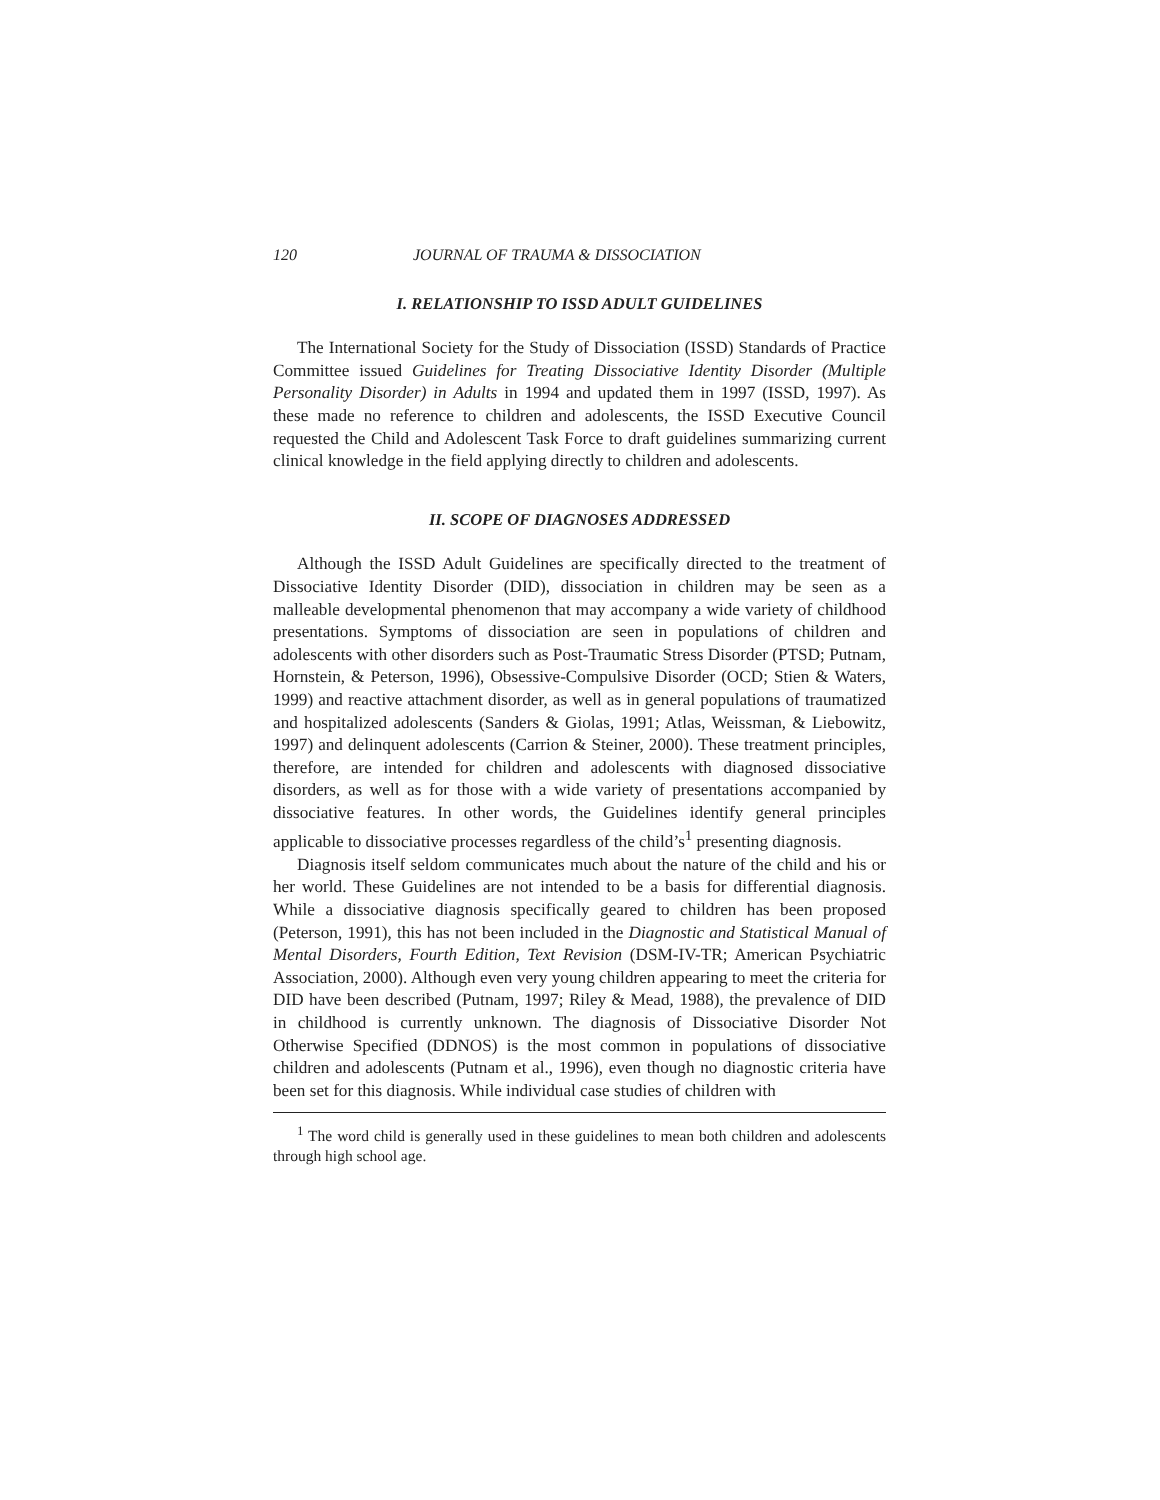120 JOURNAL OF TRAUMA & DISSOCIATION
I. RELATIONSHIP TO ISSD ADULT GUIDELINES
The International Society for the Study of Dissociation (ISSD) Standards of Practice Committee issued Guidelines for Treating Dissociative Identity Disorder (Multiple Personality Disorder) in Adults in 1994 and updated them in 1997 (ISSD, 1997). As these made no reference to children and adolescents, the ISSD Executive Council requested the Child and Adolescent Task Force to draft guidelines summarizing current clinical knowledge in the field applying directly to children and adolescents.
II. SCOPE OF DIAGNOSES ADDRESSED
Although the ISSD Adult Guidelines are specifically directed to the treatment of Dissociative Identity Disorder (DID), dissociation in children may be seen as a malleable developmental phenomenon that may accompany a wide variety of childhood presentations. Symptoms of dissociation are seen in populations of children and adolescents with other disorders such as Post-Traumatic Stress Disorder (PTSD; Putnam, Hornstein, & Peterson, 1996), Obsessive-Compulsive Disorder (OCD; Stien & Waters, 1999) and reactive attachment disorder, as well as in general populations of traumatized and hospitalized adolescents (Sanders & Giolas, 1991; Atlas, Weissman, & Liebowitz, 1997) and delinquent adolescents (Carrion & Steiner, 2000). These treatment principles, therefore, are intended for children and adolescents with diagnosed dissociative disorders, as well as for those with a wide variety of presentations accompanied by dissociative features. In other words, the Guidelines identify general principles applicable to dissociative processes regardless of the child’s<sup>1</sup> presenting diagnosis.
Diagnosis itself seldom communicates much about the nature of the child and his or her world. These Guidelines are not intended to be a basis for differential diagnosis. While a dissociative diagnosis specifically geared to children has been proposed (Peterson, 1991), this has not been included in the Diagnostic and Statistical Manual of Mental Disorders, Fourth Edition, Text Revision (DSM-IV-TR; American Psychiatric Association, 2000). Although even very young children appearing to meet the criteria for DID have been described (Putnam, 1997; Riley & Mead, 1988), the prevalence of DID in childhood is currently unknown. The diagnosis of Dissociative Disorder Not Otherwise Specified (DDNOS) is the most common in populations of dissociative children and adolescents (Putnam et al., 1996), even though no diagnostic criteria have been set for this diagnosis. While individual case studies of children with
<sup>1</sup> The word child is generally used in these guidelines to mean both children and adolescents through high school age.